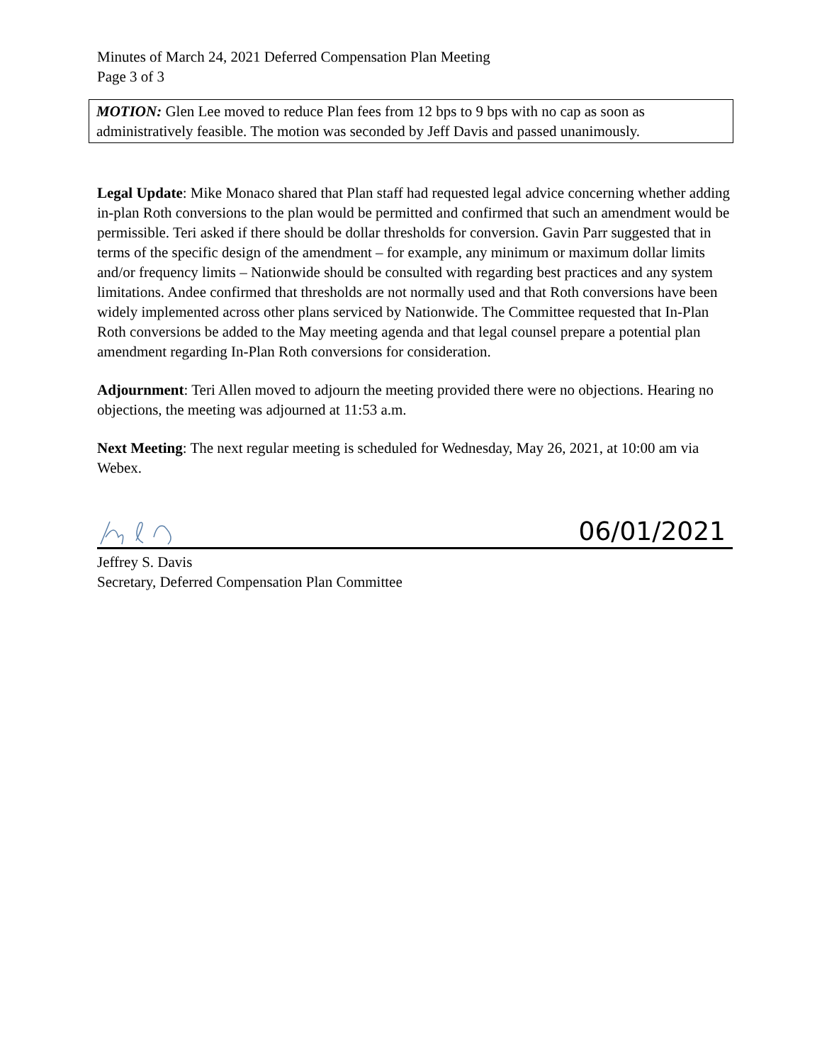Minutes of March 24, 2021 Deferred Compensation Plan Meeting
Page 3 of 3
MOTION: Glen Lee moved to reduce Plan fees from 12 bps to 9 bps with no cap as soon as administratively feasible. The motion was seconded by Jeff Davis and passed unanimously.
Legal Update: Mike Monaco shared that Plan staff had requested legal advice concerning whether adding in-plan Roth conversions to the plan would be permitted and confirmed that such an amendment would be permissible. Teri asked if there should be dollar thresholds for conversion. Gavin Parr suggested that in terms of the specific design of the amendment – for example, any minimum or maximum dollar limits and/or frequency limits – Nationwide should be consulted with regarding best practices and any system limitations. Andee confirmed that thresholds are not normally used and that Roth conversions have been widely implemented across other plans serviced by Nationwide. The Committee requested that In-Plan Roth conversions be added to the May meeting agenda and that legal counsel prepare a potential plan amendment regarding In-Plan Roth conversions for consideration.
Adjournment: Teri Allen moved to adjourn the meeting provided there were no objections. Hearing no objections, the meeting was adjourned at 11:53 a.m.
Next Meeting: The next regular meeting is scheduled for Wednesday, May 26, 2021, at 10:00 am via Webex.
06/01/2021
Jeffrey S. Davis
Secretary, Deferred Compensation Plan Committee